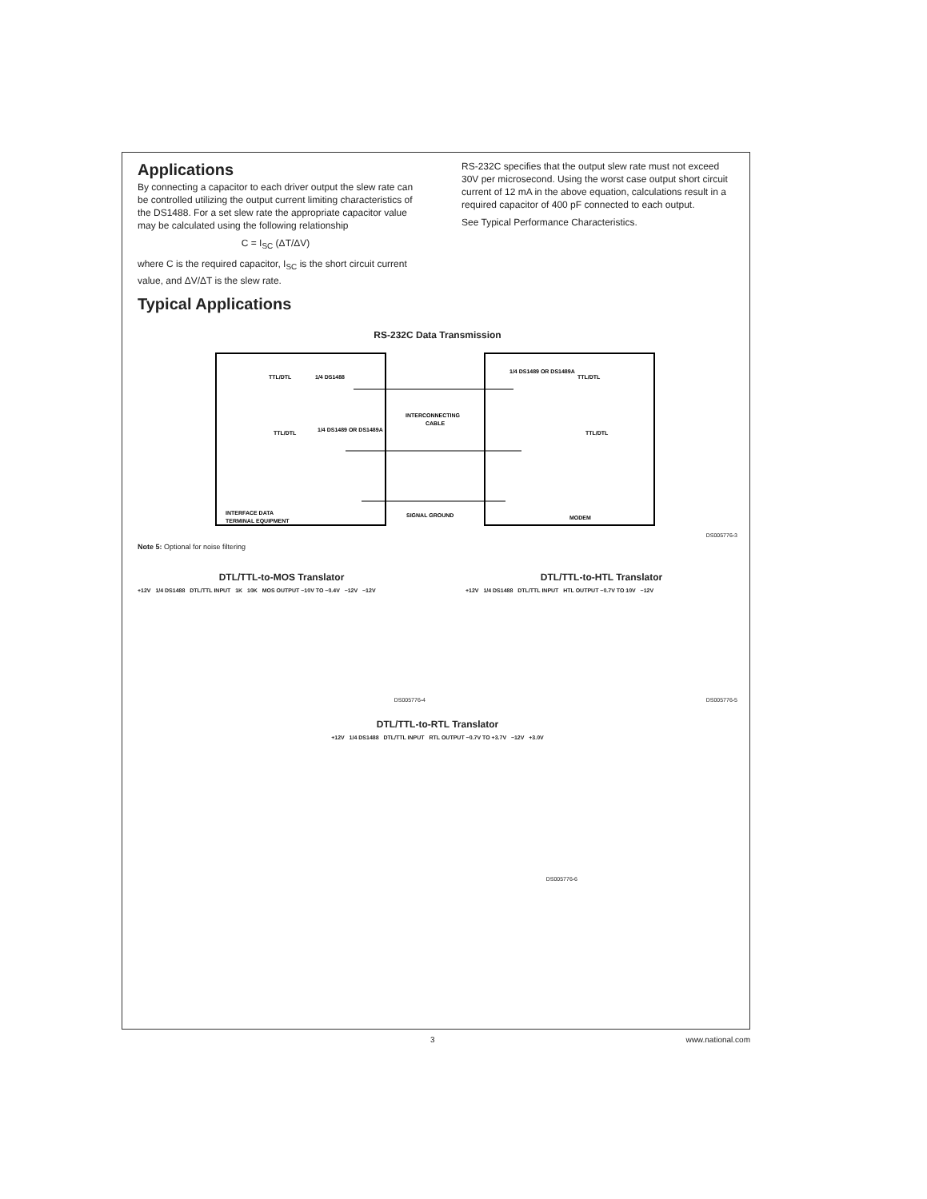Applications
By connecting a capacitor to each driver output the slew rate can be controlled utilizing the output current limiting characteristics of the DS1488. For a set slew rate the appropriate capacitor value may be calculated using the following relationship
C = I<sub>SC</sub> (ΔT/ΔV)
where C is the required capacitor, I<sub>SC</sub> is the short circuit current value, and ΔV/ΔT is the slew rate.
RS-232C specifies that the output slew rate must not exceed 30V per microsecond. Using the worst case output short circuit current of 12 mA in the above equation, calculations result in a required capacitor of 400 pF connected to each output.
See Typical Performance Characteristics.
Typical Applications
RS-232C Data Transmission
INTERCONNECTING
CABLE
SIGNAL GROUND
INTERFACE DATA
TERMINAL EQUIPMENT
MODEM
TTL/DTL
1/4 DS1488
1/4 DS1489 OR DS1489A
TTL/DTL
TTL/DTL
1/4 DS1489 OR DS1489A
TTL/DTL
DS005776-3
Note 5: Optional for noise filtering
DTL/TTL-to-MOS Translator
+12V 1/4 DS1488 DTL/TTL INPUT 1K 10K MOS OUTPUT −10V TO −0.4V −12V −12V
DS005776-4
DTL/TTL-to-HTL Translator
+12V 1/4 DS1488 DTL/TTL INPUT HTL OUTPUT −0.7V TO 10V −12V
DS005776-5
DTL/TTL-to-RTL Translator
+12V 1/4 DS1488 DTL/TTL INPUT RTL OUTPUT −0.7V TO +3.7V −12V +3.0V
DS005776-6
3 www.national.com